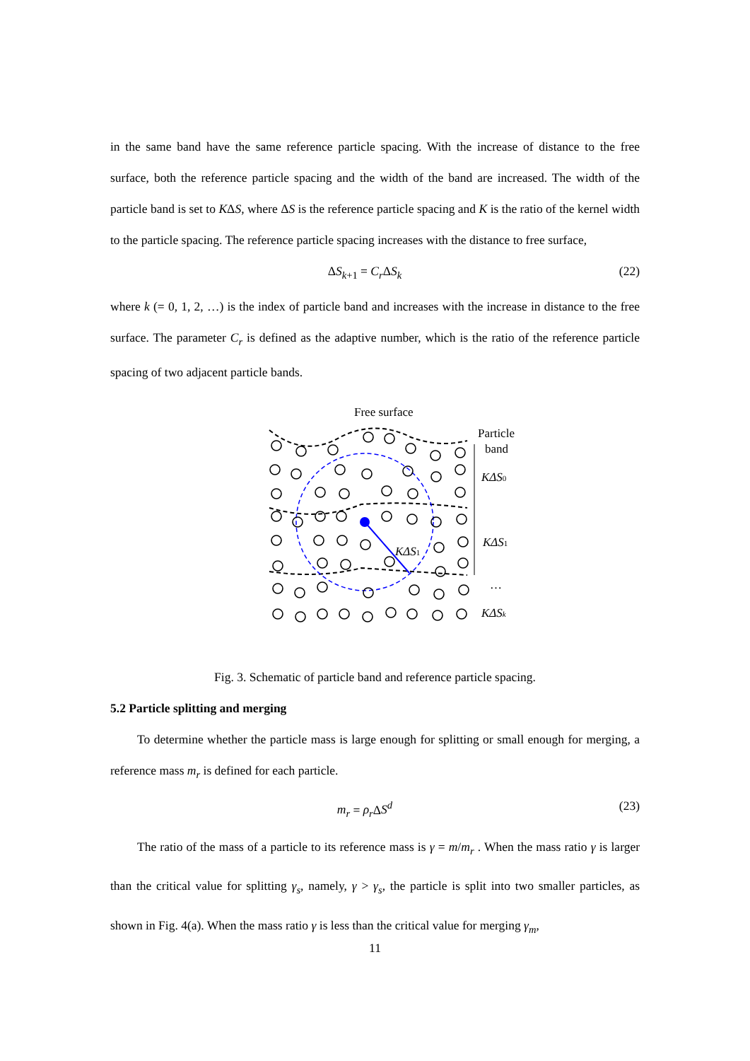in the same band have the same reference particle spacing. With the increase of distance to the free surface, both the reference particle spacing and the width of the band are increased. The width of the particle band is set to KΔS, where ΔS is the reference particle spacing and K is the ratio of the kernel width to the particle spacing. The reference particle spacing increases with the distance to free surface,
ΔS<sub>k+1</sub> = C<sub>r</sub> ΔS<sub>k</sub> (22)
where k (= 0, 1, 2, …) is the index of particle band and increases with the increase in distance to the free surface. The parameter C<sub>r</sub> is defined as the adaptive number, which is the ratio of the reference particle spacing of two adjacent particle bands.
Free surface
Particle
band
KΔS1
KΔS0
KΔS1
…
KΔSk
Fig. 3. Schematic of particle band and reference particle spacing.
5.2 Particle splitting and merging
To determine whether the particle mass is large enough for splitting or small enough for merging, a reference mass m<sub>r</sub> is defined for each particle.
m<sub>r</sub> = ρ<sub>r</sub> ΔS<sup>d</sup> (23)
The ratio of the mass of a particle to its reference mass is γ = m/m<sub>r</sub> . When the mass ratio γ is larger than the critical value for splitting γ<sub>s</sub>, namely, γ > γ<sub>s</sub>, the particle is split into two smaller particles, as shown in Fig. 4(a). When the mass ratio γ is less than the critical value for merging γ<sub>m</sub>,
11